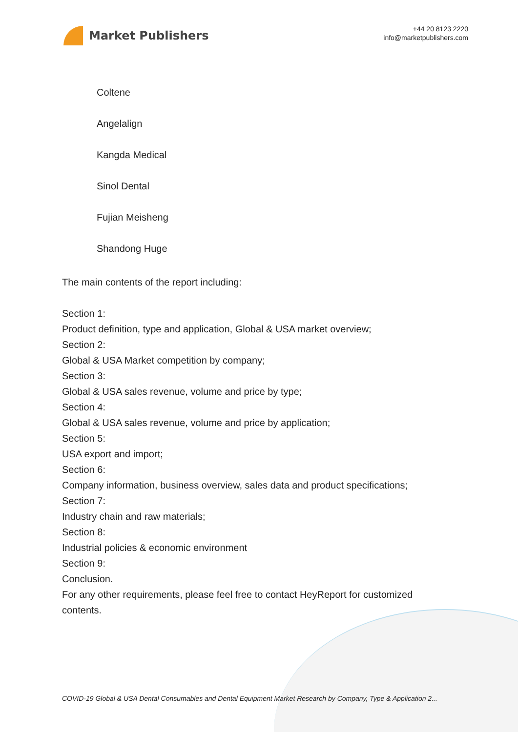Market Publishers
+44 20 8123 2220
info@marketpublishers.com
Coltene
Angelalign
Kangda Medical
Sinol Dental
Fujian Meisheng
Shandong Huge
The main contents of the report including:
Section 1:
Product definition, type and application, Global & USA market overview;
Section 2:
Global & USA Market competition by company;
Section 3:
Global & USA sales revenue, volume and price by type;
Section 4:
Global & USA sales revenue, volume and price by application;
Section 5:
USA export and import;
Section 6:
Company information, business overview, sales data and product specifications;
Section 7:
Industry chain and raw materials;
Section 8:
Industrial policies & economic environment
Section 9:
Conclusion.
For any other requirements, please feel free to contact HeyReport for customized contents.
COVID-19 Global & USA Dental Consumables and Dental Equipment Market Research by Company, Type & Application 2...